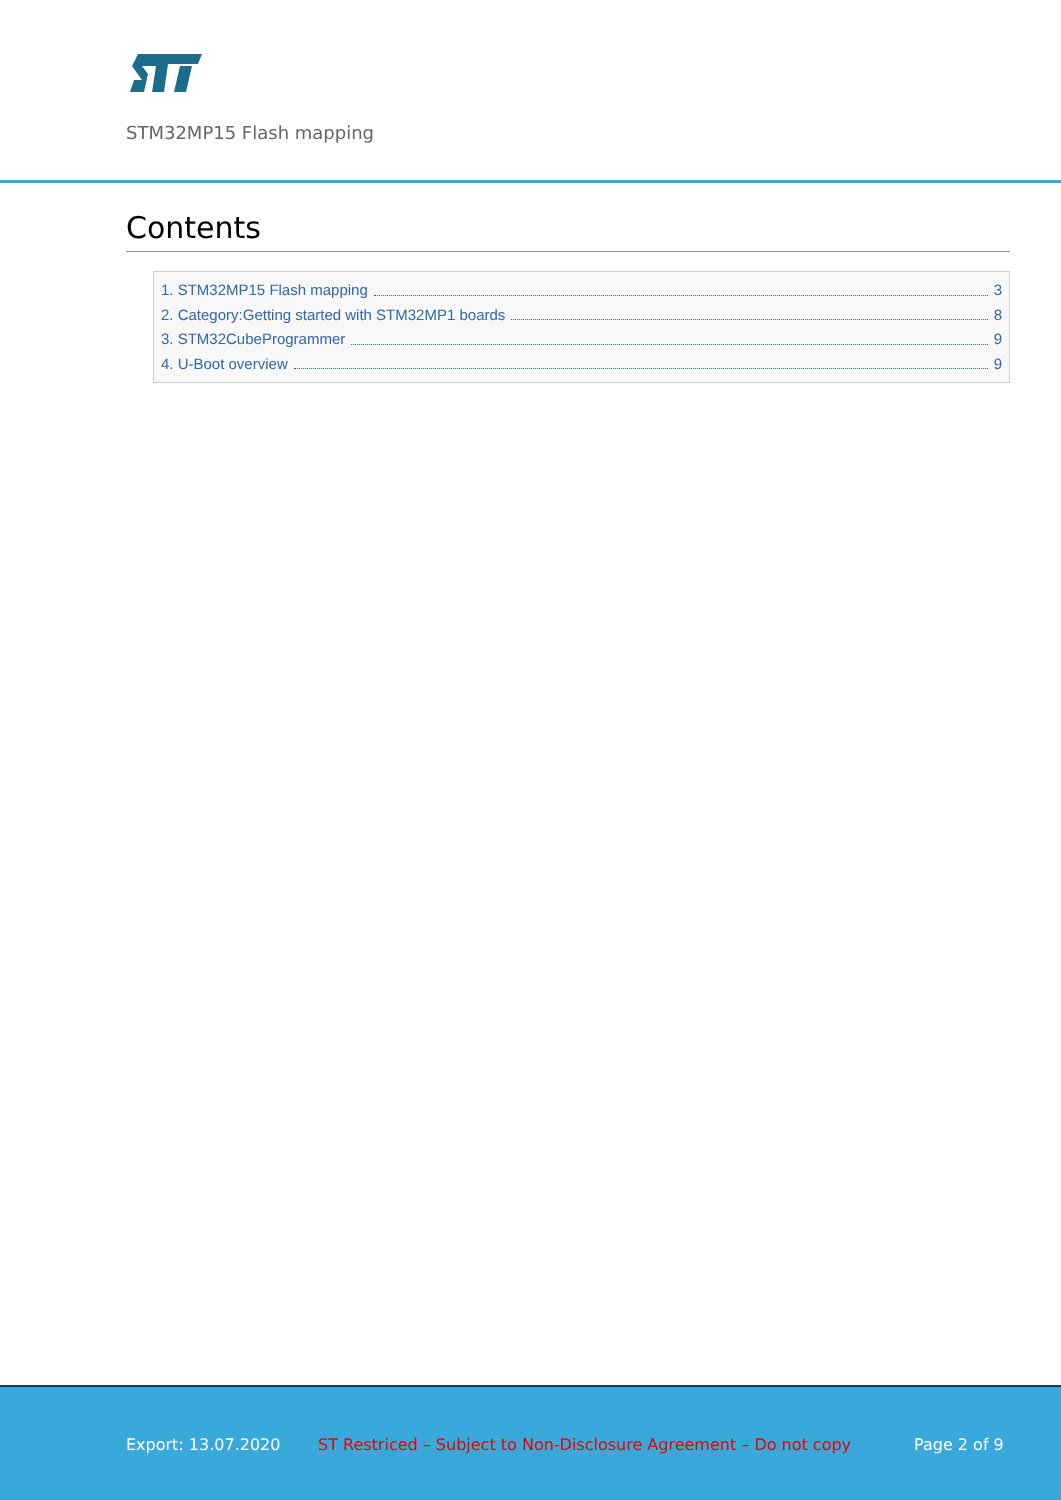STM32MP15 Flash mapping
Contents
1. STM32MP15 Flash mapping 3
2. Category:Getting started with STM32MP1 boards 8
3. STM32CubeProgrammer 9
4. U-Boot overview 9
Export: 13.07.2020 ST Restriced – Subject to Non-Disclosure Agreement – Do not copy Page 2 of 9